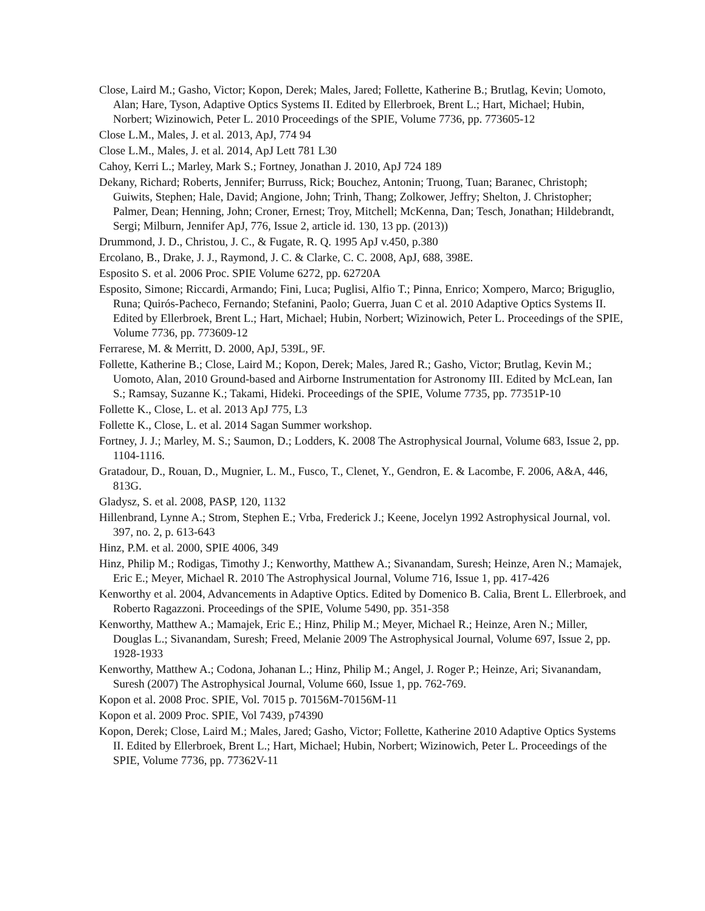Close, Laird M.; Gasho, Victor; Kopon, Derek; Males, Jared; Follette, Katherine B.; Brutlag, Kevin; Uomoto, Alan; Hare, Tyson, Adaptive Optics Systems II. Edited by Ellerbroek, Brent L.; Hart, Michael; Hubin, Norbert; Wizinowich, Peter L. 2010 Proceedings of the SPIE, Volume 7736, pp. 773605-12
Close L.M., Males, J. et al. 2013, ApJ, 774 94
Close L.M., Males, J. et al. 2014, ApJ Lett 781 L30
Cahoy, Kerri L.; Marley, Mark S.; Fortney, Jonathan J. 2010, ApJ 724 189
Dekany, Richard; Roberts, Jennifer; Burruss, Rick; Bouchez, Antonin; Truong, Tuan; Baranec, Christoph; Guiwits, Stephen; Hale, David; Angione, John; Trinh, Thang; Zolkower, Jeffry; Shelton, J. Christopher; Palmer, Dean; Henning, John; Croner, Ernest; Troy, Mitchell; McKenna, Dan; Tesch, Jonathan; Hildebrandt, Sergi; Milburn, Jennifer ApJ, 776, Issue 2, article id. 130, 13 pp. (2013))
Drummond, J. D., Christou, J. C., & Fugate, R. Q. 1995 ApJ v.450, p.380
Ercolano, B., Drake, J. J., Raymond, J. C. & Clarke, C. C. 2008, ApJ, 688, 398E.
Esposito S. et al. 2006 Proc. SPIE Volume 6272, pp. 62720A
Esposito, Simone; Riccardi, Armando; Fini, Luca; Puglisi, Alfio T.; Pinna, Enrico; Xompero, Marco; Briguglio, Runa; Quirós-Pacheco, Fernando; Stefanini, Paolo; Guerra, Juan C et al. 2010 Adaptive Optics Systems II. Edited by Ellerbroek, Brent L.; Hart, Michael; Hubin, Norbert; Wizinowich, Peter L. Proceedings of the SPIE, Volume 7736, pp. 773609-12
Ferrarese, M. & Merritt, D. 2000, ApJ, 539L, 9F.
Follette, Katherine B.; Close, Laird M.; Kopon, Derek; Males, Jared R.; Gasho, Victor; Brutlag, Kevin M.; Uomoto, Alan, 2010 Ground-based and Airborne Instrumentation for Astronomy III. Edited by McLean, Ian S.; Ramsay, Suzanne K.; Takami, Hideki. Proceedings of the SPIE, Volume 7735, pp. 77351P-10
Follette K., Close, L. et al. 2013 ApJ 775, L3
Follette K., Close, L. et al. 2014 Sagan Summer workshop.
Fortney, J. J.; Marley, M. S.; Saumon, D.; Lodders, K. 2008 The Astrophysical Journal, Volume 683, Issue 2, pp. 1104-1116.
Gratadour, D., Rouan, D., Mugnier, L. M., Fusco, T., Clenet, Y., Gendron, E. & Lacombe, F. 2006, A&A, 446, 813G.
Gladysz, S. et al. 2008, PASP, 120, 1132
Hillenbrand, Lynne A.; Strom, Stephen E.; Vrba, Frederick J.; Keene, Jocelyn 1992 Astrophysical Journal, vol. 397, no. 2, p. 613-643
Hinz, P.M. et al. 2000, SPIE 4006, 349
Hinz, Philip M.; Rodigas, Timothy J.; Kenworthy, Matthew A.; Sivanandam, Suresh; Heinze, Aren N.; Mamajek, Eric E.; Meyer, Michael R. 2010 The Astrophysical Journal, Volume 716, Issue 1, pp. 417-426
Kenworthy et al. 2004, Advancements in Adaptive Optics. Edited by Domenico B. Calia, Brent L. Ellerbroek, and Roberto Ragazzoni. Proceedings of the SPIE, Volume 5490, pp. 351-358
Kenworthy, Matthew A.; Mamajek, Eric E.; Hinz, Philip M.; Meyer, Michael R.; Heinze, Aren N.; Miller, Douglas L.; Sivanandam, Suresh; Freed, Melanie 2009 The Astrophysical Journal, Volume 697, Issue 2, pp. 1928-1933
Kenworthy, Matthew A.; Codona, Johanan L.; Hinz, Philip M.; Angel, J. Roger P.; Heinze, Ari; Sivanandam, Suresh (2007) The Astrophysical Journal, Volume 660, Issue 1, pp. 762-769.
Kopon et al. 2008 Proc. SPIE, Vol. 7015 p. 70156M-70156M-11
Kopon et al. 2009 Proc. SPIE, Vol 7439, p74390
Kopon, Derek; Close, Laird M.; Males, Jared; Gasho, Victor; Follette, Katherine 2010 Adaptive Optics Systems II. Edited by Ellerbroek, Brent L.; Hart, Michael; Hubin, Norbert; Wizinowich, Peter L. Proceedings of the SPIE, Volume 7736, pp. 77362V-11